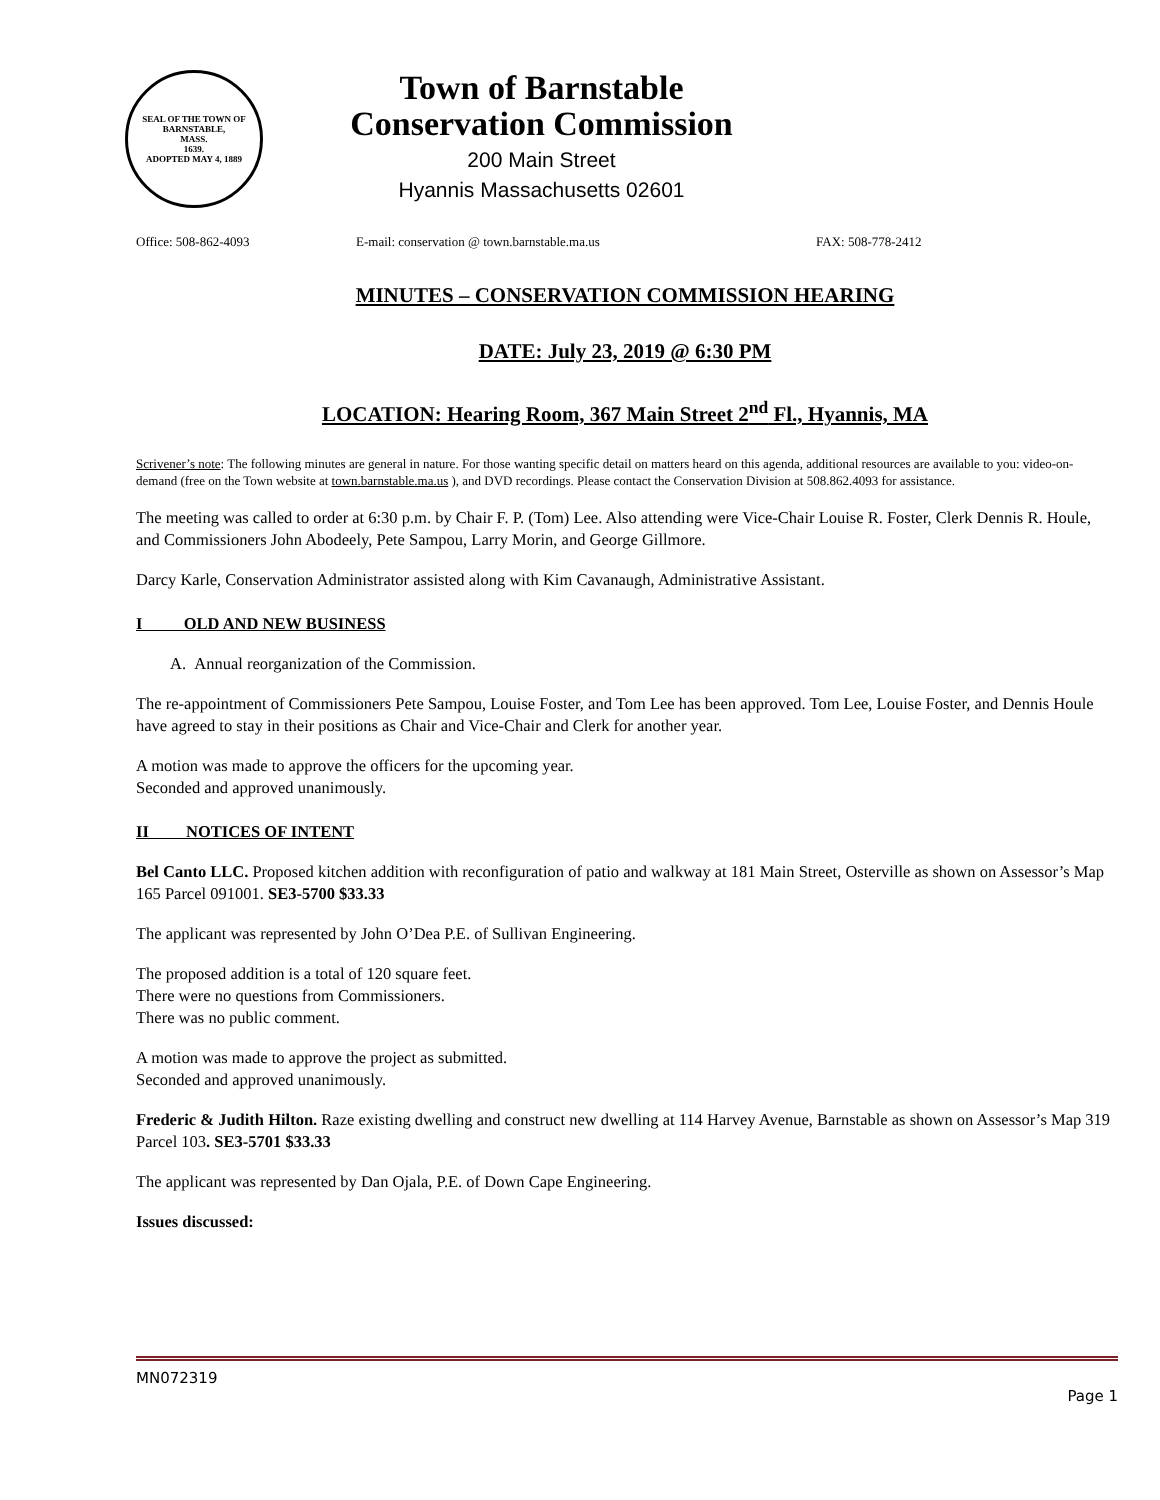SEAL OF THE TOWN OF
BARNSTABLE,
MASS.
1639.
ADOPTED MAY 4, 1889
Town of Barnstable
Conservation Commission
200 Main Street
Hyannis Massachusetts 02601
Office: 508-862-4093 E-mail: conservation @ town.barnstable.ma.us FAX: 508-778-2412
MINUTES – CONSERVATION COMMISSION HEARING
DATE: July 23, 2019 @ 6:30 PM
LOCATION: Hearing Room, 367 Main Street 2<sup>nd</sup> Fl., Hyannis, MA
Scrivener’s note: The following minutes are general in nature. For those wanting specific detail on matters heard on this agenda, additional resources are available to you: video-on-demand (free on the Town website at town.barnstable.ma.us ), and DVD recordings. Please contact the Conservation Division at 508.862.4093 for assistance.
The meeting was called to order at 6:30 p.m. by Chair F. P. (Tom) Lee. Also attending were Vice-Chair Louise R. Foster, Clerk Dennis R. Houle, and Commissioners John Abodeely, Pete Sampou, Larry Morin, and George Gillmore.
Darcy Karle, Conservation Administrator assisted along with Kim Cavanaugh, Administrative Assistant.
I OLD AND NEW BUSINESS
A. Annual reorganization of the Commission.
The re-appointment of Commissioners Pete Sampou, Louise Foster, and Tom Lee has been approved. Tom Lee, Louise Foster, and Dennis Houle have agreed to stay in their positions as Chair and Vice-Chair and Clerk for another year.
A motion was made to approve the officers for the upcoming year.
Seconded and approved unanimously.
II NOTICES OF INTENT
Bel Canto LLC. Proposed kitchen addition with reconfiguration of patio and walkway at 181 Main Street, Osterville as shown on Assessor’s Map 165 Parcel 091001. SE3-5700 $33.33
The applicant was represented by John O’Dea P.E. of Sullivan Engineering.
The proposed addition is a total of 120 square feet.
There were no questions from Commissioners.
There was no public comment.
A motion was made to approve the project as submitted.
Seconded and approved unanimously.
Frederic & Judith Hilton. Raze existing dwelling and construct new dwelling at 114 Harvey Avenue, Barnstable as shown on Assessor’s Map 319 Parcel 103. SE3-5701 $33.33
The applicant was represented by Dan Ojala, P.E. of Down Cape Engineering.
Issues discussed:
MN072319
Page 1